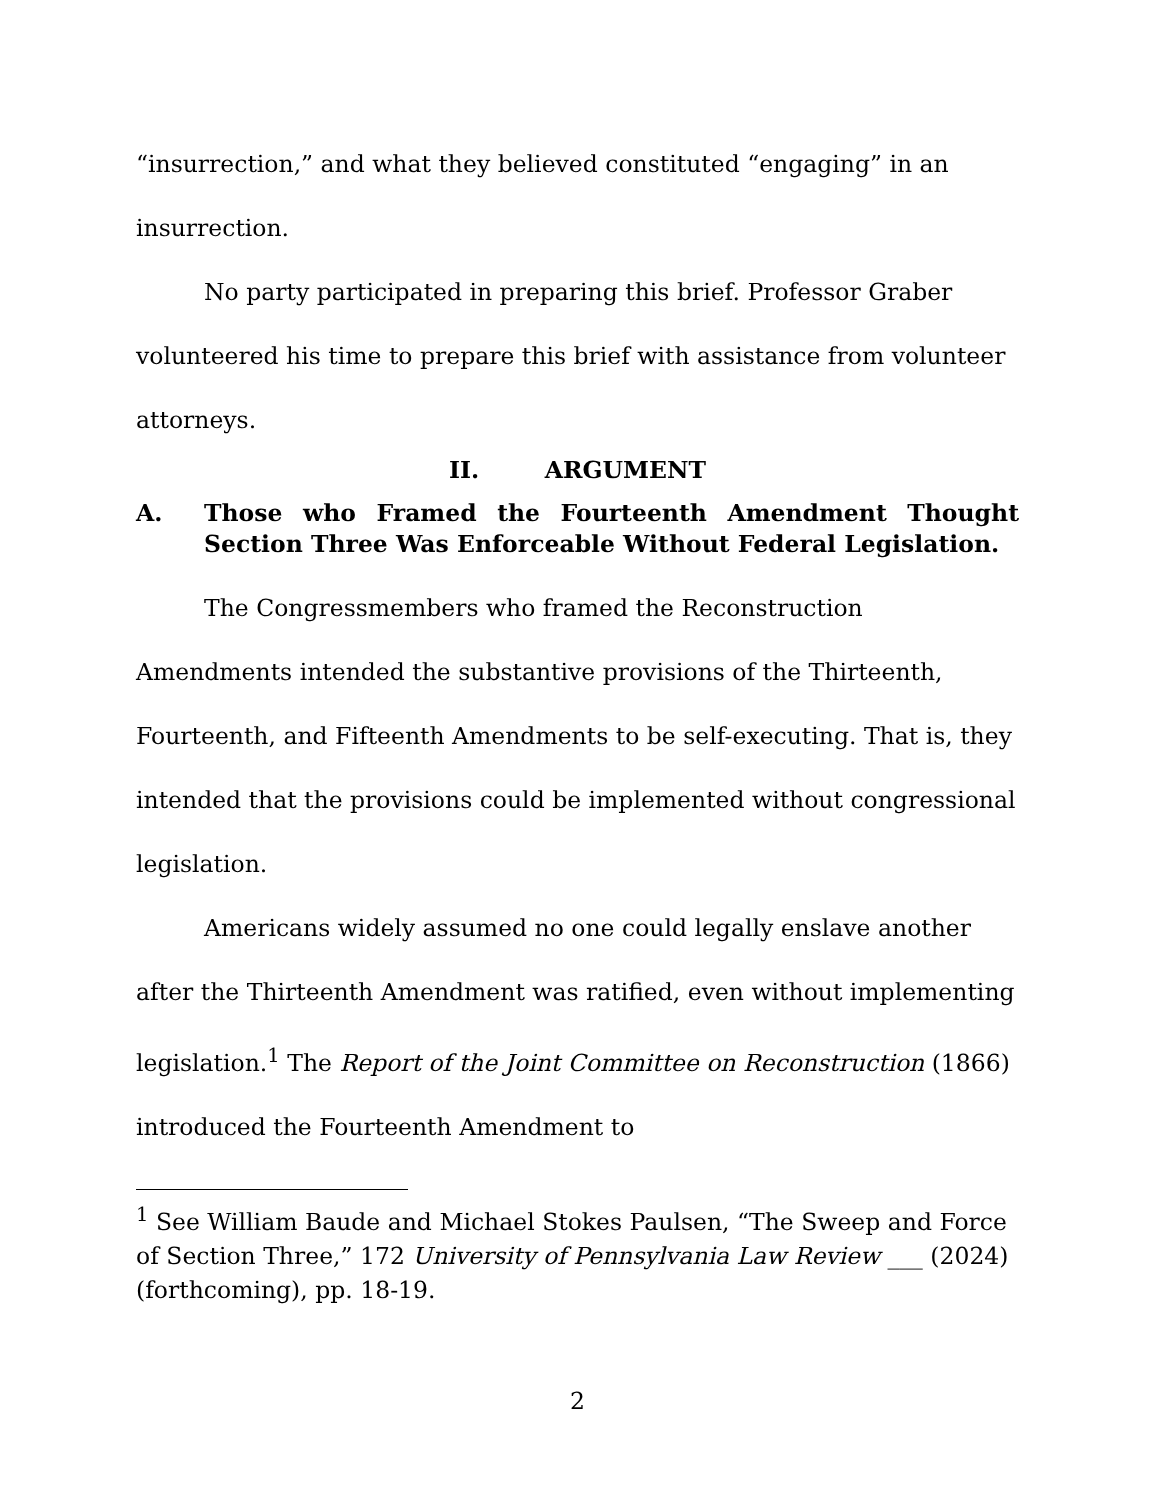“insurrection,” and what they believed constituted “engaging” in an insurrection.
No party participated in preparing this brief. Professor Graber volunteered his time to prepare this brief with assistance from volunteer attorneys.
II. ARGUMENT
A. Those who Framed the Fourteenth Amendment Thought Section Three Was Enforceable Without Federal Legislation.
The Congressmembers who framed the Reconstruction Amendments intended the substantive provisions of the Thirteenth, Fourteenth, and Fifteenth Amendments to be self-executing. That is, they intended that the provisions could be implemented without congressional legislation.
Americans widely assumed no one could legally enslave another after the Thirteenth Amendment was ratified, even without implementing legislation.<sup>1</sup> The Report of the Joint Committee on Reconstruction (1866) introduced the Fourteenth Amendment to
<sup>1</sup> See William Baude and Michael Stokes Paulsen, “The Sweep and Force of Section Three,” 172 University of Pennsylvania Law Review ___ (2024) (forthcoming), pp. 18-19.
2